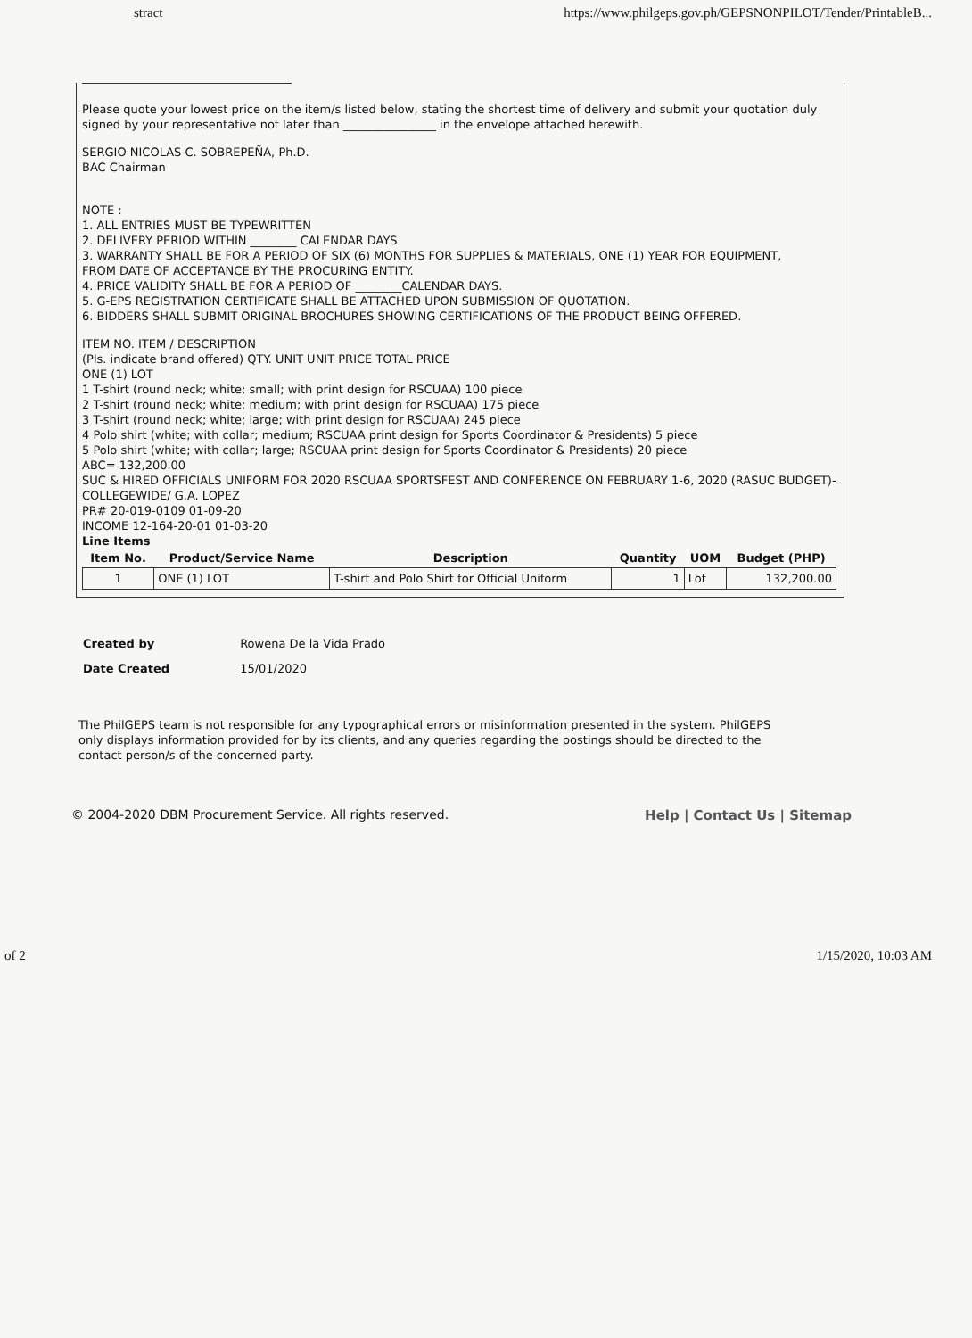stract https://www.philgeps.gov.ph/GEPSNONPILOT/Tender/PrintableB...
Please quote your lowest price on the item/s listed below, stating the shortest time of delivery and submit your quotation duly signed by your representative not later than ________________ in the envelope attached herewith.
SERGIO NICOLAS C. SOBREPEÑA, Ph.D.
BAC Chairman
NOTE :
1. ALL ENTRIES MUST BE TYPEWRITTEN
2. DELIVERY PERIOD WITHIN ________ CALENDAR DAYS
3. WARRANTY SHALL BE FOR A PERIOD OF SIX (6) MONTHS FOR SUPPLIES & MATERIALS, ONE (1) YEAR FOR EQUIPMENT,
FROM DATE OF ACCEPTANCE BY THE PROCURING ENTITY.
4. PRICE VALIDITY SHALL BE FOR A PERIOD OF ________CALENDAR DAYS.
5. G-EPS REGISTRATION CERTIFICATE SHALL BE ATTACHED UPON SUBMISSION OF QUOTATION.
6. BIDDERS SHALL SUBMIT ORIGINAL BROCHURES SHOWING CERTIFICATIONS OF THE PRODUCT BEING OFFERED.
ITEM NO. ITEM / DESCRIPTION
(Pls. indicate brand offered) QTY. UNIT UNIT PRICE TOTAL PRICE
ONE (1) LOT
1 T-shirt (round neck; white; small; with print design for RSCUAA) 100 piece
2 T-shirt (round neck; white; medium; with print design for RSCUAA) 175 piece
3 T-shirt (round neck; white; large; with print design for RSCUAA) 245 piece
4 Polo shirt (white; with collar; medium; RSCUAA print design for Sports Coordinator & Presidents) 5 piece
5 Polo shirt (white; with collar; large; RSCUAA print design for Sports Coordinator & Presidents) 20 piece
ABC= 132,200.00
SUC & HIRED OFFICIALS UNIFORM FOR 2020 RSCUAA SPORTSFEST AND CONFERENCE ON FEBRUARY 1-6, 2020 (RASUC BUDGET)- COLLEGEWIDE/ G.A. LOPEZ
PR# 20-019-0109 01-09-20
INCOME 12-164-20-01 01-03-20
Line Items
| Item No. | Product/Service Name | Description | Quantity | UOM | Budget (PHP) |
| --- | --- | --- | --- | --- | --- |
| 1 | ONE (1) LOT | T-shirt and Polo Shirt for Official Uniform | 1 | Lot | 132,200.00 |
Created by Rowena De la Vida Prado
Date Created 15/01/2020
The PhilGEPS team is not responsible for any typographical errors or misinformation presented in the system. PhilGEPS only displays information provided for by its clients, and any queries regarding the postings should be directed to the contact person/s of the concerned party.
© 2004-2020 DBM Procurement Service. All rights reserved. Help | Contact Us | Sitemap
of 2 1/15/2020, 10:03 AM